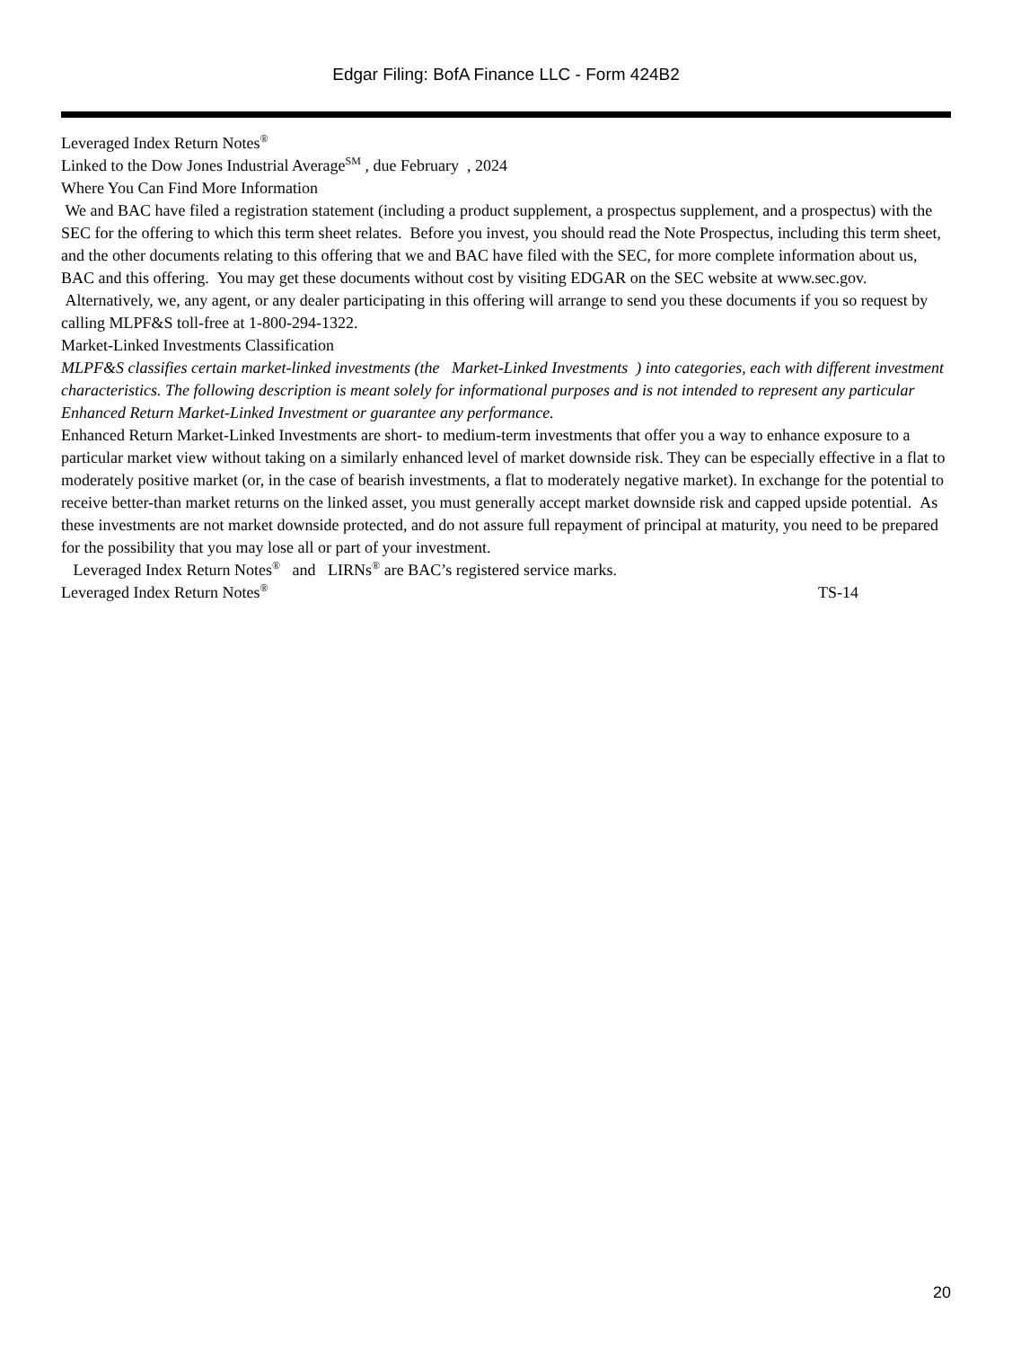Edgar Filing: BofA Finance LLC - Form 424B2
Leveraged Index Return Notes<sup>®</sup>
Linked to the Dow Jones Industrial Average<sup>SM</sup> , due February , 2024
Where You Can Find More Information
We and BAC have filed a registration statement (including a product supplement, a prospectus supplement, and a prospectus) with the SEC for the offering to which this term sheet relates. Before you invest, you should read the Note Prospectus, including this term sheet, and the other documents relating to this offering that we and BAC have filed with the SEC, for more complete information about us, BAC and this offering. You may get these documents without cost by visiting EDGAR on the SEC website at www.sec.gov. Alternatively, we, any agent, or any dealer participating in this offering will arrange to send you these documents if you so request by calling MLPF&S toll-free at 1-800-294-1322.
Market-Linked Investments Classification
MLPF&S classifies certain market-linked investments (the Market-Linked Investments ) into categories, each with different investment characteristics. The following description is meant solely for informational purposes and is not intended to represent any particular Enhanced Return Market-Linked Investment or guarantee any performance.
Enhanced Return Market-Linked Investments are short- to medium-term investments that offer you a way to enhance exposure to a particular market view without taking on a similarly enhanced level of market downside risk. They can be especially effective in a flat to moderately positive market (or, in the case of bearish investments, a flat to moderately negative market). In exchange for the potential to receive better-than market returns on the linked asset, you must generally accept market downside risk and capped upside potential. As these investments are not market downside protected, and do not assure full repayment of principal at maturity, you need to be prepared for the possibility that you may lose all or part of your investment.
Leveraged Index Return Notes<sup>®</sup> and LIRNs<sup>®</sup> are BAC’s registered service marks.
Leveraged Index Return Notes<sup>®</sup> TS-14
20